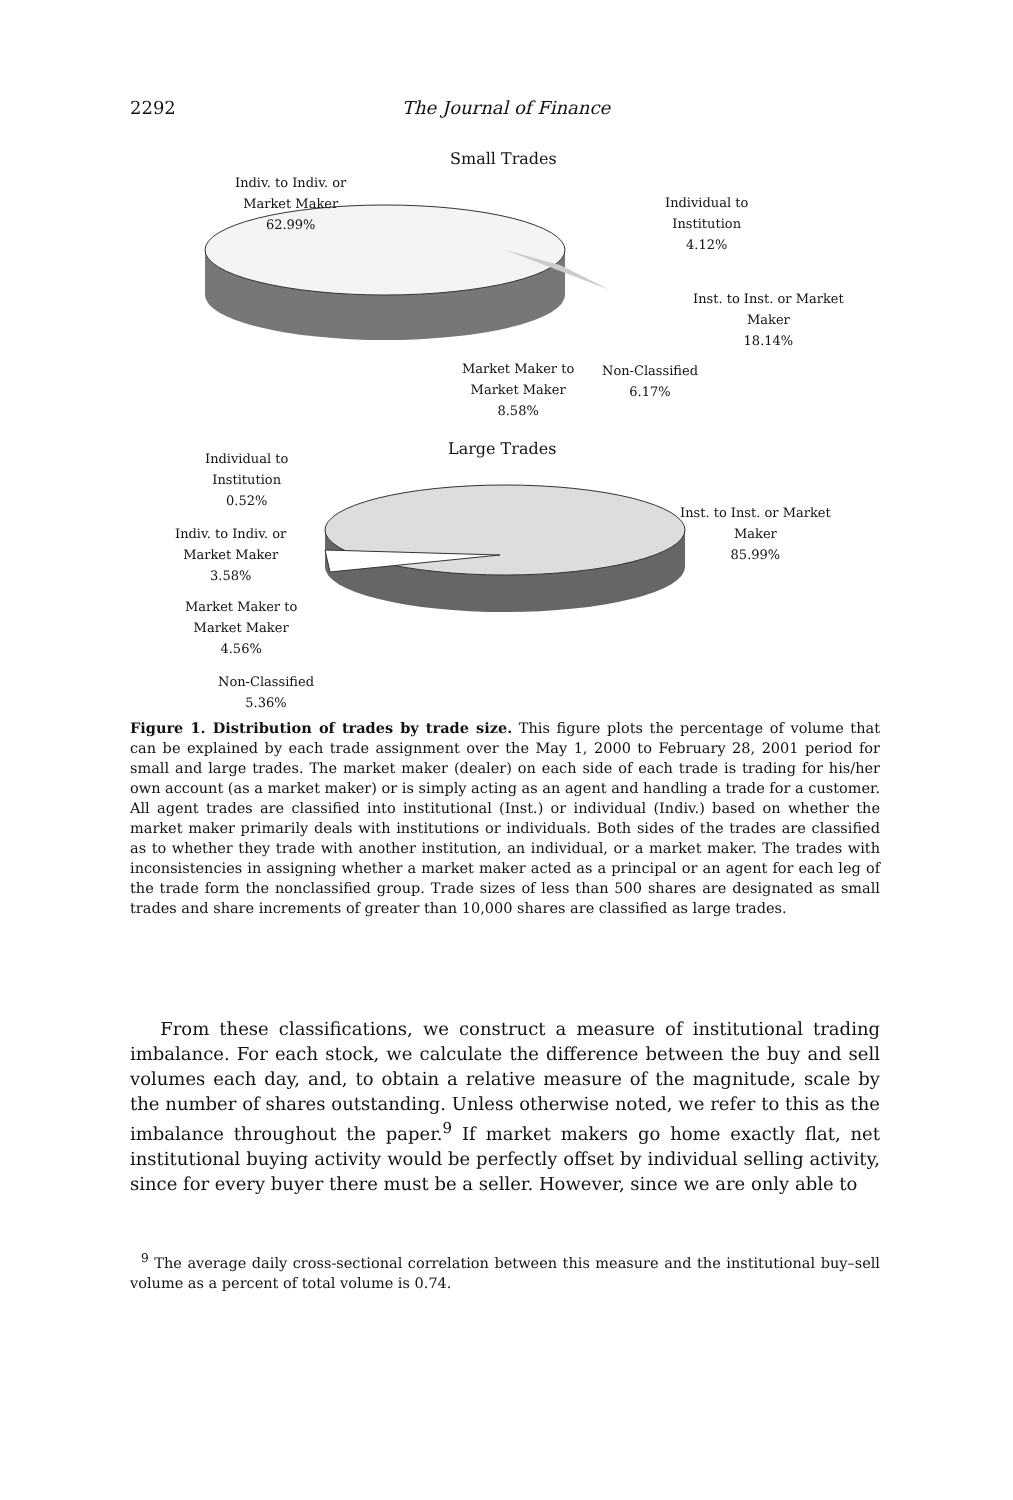2292 The Journal of Finance
Small Trades
Indiv. to Indiv. or
Market Maker
62.99%
Individual to
Institution
4.12%
Inst. to Inst. or Market
Maker
18.14%
Market Maker to
Market Maker
8.58%
Non-Classified
6.17%
Large Trades
Individual to
Institution
0.52%
Inst. to Inst. or Market
Maker
85.99%
Indiv. to Indiv. or
Market Maker
3.58%
Market Maker to
Market Maker
4.56%
Non-Classified
5.36%
Figure 1. Distribution of trades by trade size. This figure plots the percentage of volume that can be explained by each trade assignment over the May 1, 2000 to February 28, 2001 period for small and large trades. The market maker (dealer) on each side of each trade is trading for his/her own account (as a market maker) or is simply acting as an agent and handling a trade for a customer. All agent trades are classified into institutional (Inst.) or individual (Indiv.) based on whether the market maker primarily deals with institutions or individuals. Both sides of the trades are classified as to whether they trade with another institution, an individual, or a market maker. The trades with inconsistencies in assigning whether a market maker acted as a principal or an agent for each leg of the trade form the nonclassified group. Trade sizes of less than 500 shares are designated as small trades and share increments of greater than 10,000 shares are classified as large trades.
From these classifications, we construct a measure of institutional trading imbalance. For each stock, we calculate the difference between the buy and sell volumes each day, and, to obtain a relative measure of the magnitude, scale by the number of shares outstanding. Unless otherwise noted, we refer to this as the imbalance throughout the paper.<sup>9</sup> If market makers go home exactly flat, net institutional buying activity would be perfectly offset by individual selling activity, since for every buyer there must be a seller. However, since we are only able to
<sup>9</sup> The average daily cross-sectional correlation between this measure and the institutional buy–sell volume as a percent of total volume is 0.74.